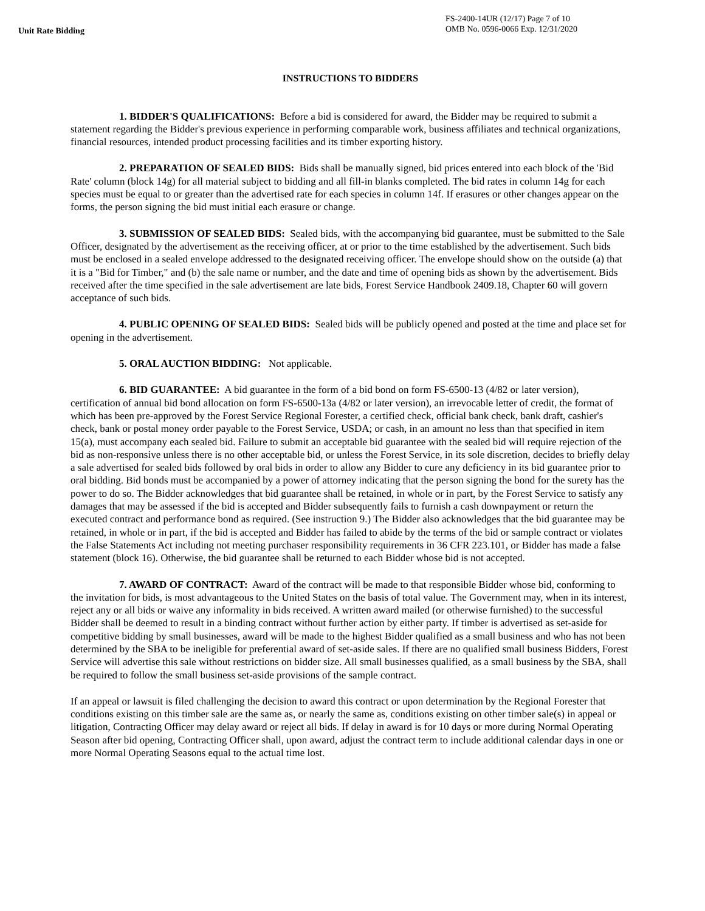Unit Rate Bidding
FS-2400-14UR (12/17) Page 7 of 10
OMB No. 0596-0066 Exp. 12/31/2020
INSTRUCTIONS TO BIDDERS
1. BIDDER'S QUALIFICATIONS: Before a bid is considered for award, the Bidder may be required to submit a statement regarding the Bidder's previous experience in performing comparable work, business affiliates and technical organizations, financial resources, intended product processing facilities and its timber exporting history.
2. PREPARATION OF SEALED BIDS: Bids shall be manually signed, bid prices entered into each block of the 'Bid Rate' column (block 14g) for all material subject to bidding and all fill-in blanks completed. The bid rates in column 14g for each species must be equal to or greater than the advertised rate for each species in column 14f. If erasures or other changes appear on the forms, the person signing the bid must initial each erasure or change.
3. SUBMISSION OF SEALED BIDS: Sealed bids, with the accompanying bid guarantee, must be submitted to the Sale Officer, designated by the advertisement as the receiving officer, at or prior to the time established by the advertisement. Such bids must be enclosed in a sealed envelope addressed to the designated receiving officer. The envelope should show on the outside (a) that it is a "Bid for Timber," and (b) the sale name or number, and the date and time of opening bids as shown by the advertisement. Bids received after the time specified in the sale advertisement are late bids, Forest Service Handbook 2409.18, Chapter 60 will govern acceptance of such bids.
4. PUBLIC OPENING OF SEALED BIDS: Sealed bids will be publicly opened and posted at the time and place set for opening in the advertisement.
5. ORAL AUCTION BIDDING: Not applicable.
6. BID GUARANTEE: A bid guarantee in the form of a bid bond on form FS-6500-13 (4/82 or later version), certification of annual bid bond allocation on form FS-6500-13a (4/82 or later version), an irrevocable letter of credit, the format of which has been pre-approved by the Forest Service Regional Forester, a certified check, official bank check, bank draft, cashier's check, bank or postal money order payable to the Forest Service, USDA; or cash, in an amount no less than that specified in item 15(a), must accompany each sealed bid. Failure to submit an acceptable bid guarantee with the sealed bid will require rejection of the bid as non-responsive unless there is no other acceptable bid, or unless the Forest Service, in its sole discretion, decides to briefly delay a sale advertised for sealed bids followed by oral bids in order to allow any Bidder to cure any deficiency in its bid guarantee prior to oral bidding. Bid bonds must be accompanied by a power of attorney indicating that the person signing the bond for the surety has the power to do so. The Bidder acknowledges that bid guarantee shall be retained, in whole or in part, by the Forest Service to satisfy any damages that may be assessed if the bid is accepted and Bidder subsequently fails to furnish a cash downpayment or return the executed contract and performance bond as required. (See instruction 9.) The Bidder also acknowledges that the bid guarantee may be retained, in whole or in part, if the bid is accepted and Bidder has failed to abide by the terms of the bid or sample contract or violates the False Statements Act including not meeting purchaser responsibility requirements in 36 CFR 223.101, or Bidder has made a false statement (block 16). Otherwise, the bid guarantee shall be returned to each Bidder whose bid is not accepted.
7. AWARD OF CONTRACT: Award of the contract will be made to that responsible Bidder whose bid, conforming to the invitation for bids, is most advantageous to the United States on the basis of total value. The Government may, when in its interest, reject any or all bids or waive any informality in bids received. A written award mailed (or otherwise furnished) to the successful Bidder shall be deemed to result in a binding contract without further action by either party. If timber is advertised as set-aside for competitive bidding by small businesses, award will be made to the highest Bidder qualified as a small business and who has not been determined by the SBA to be ineligible for preferential award of set-aside sales. If there are no qualified small business Bidders, Forest Service will advertise this sale without restrictions on bidder size. All small businesses qualified, as a small business by the SBA, shall be required to follow the small business set-aside provisions of the sample contract.
If an appeal or lawsuit is filed challenging the decision to award this contract or upon determination by the Regional Forester that conditions existing on this timber sale are the same as, or nearly the same as, conditions existing on other timber sale(s) in appeal or litigation, Contracting Officer may delay award or reject all bids. If delay in award is for 10 days or more during Normal Operating Season after bid opening, Contracting Officer shall, upon award, adjust the contract term to include additional calendar days in one or more Normal Operating Seasons equal to the actual time lost.